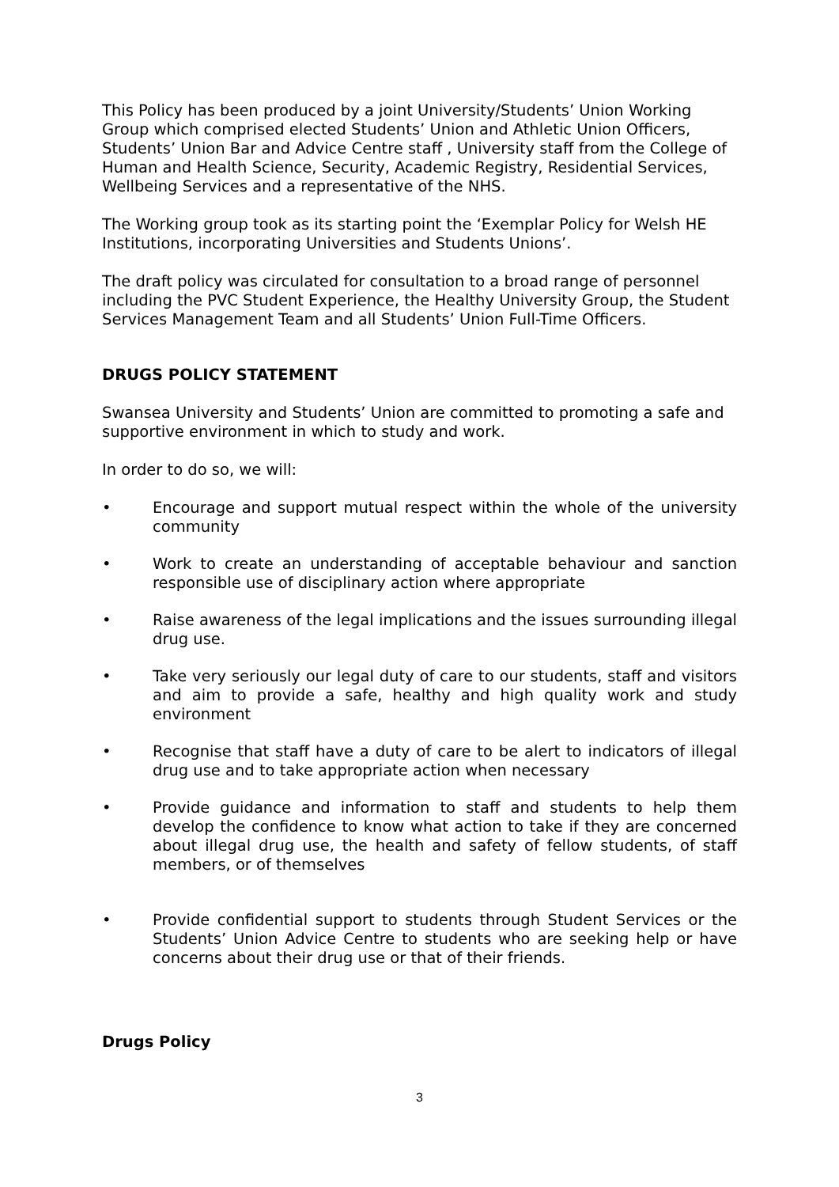This Policy has been produced by a joint University/Students’ Union Working Group which comprised elected Students’ Union and Athletic Union Officers, Students’ Union Bar and Advice Centre staff , University staff from the College of Human and Health Science, Security, Academic Registry, Residential Services, Wellbeing Services and a representative of the NHS.
The Working group took as its starting point the ‘Exemplar Policy for Welsh HE Institutions, incorporating Universities and Students Unions’.
The draft policy was circulated for consultation to a broad range of personnel including the PVC Student Experience, the Healthy University Group, the Student Services Management Team and all Students’ Union Full-Time Officers.
DRUGS POLICY STATEMENT
Swansea University and Students’ Union are committed to promoting a safe and supportive environment in which to study and work.
In order to do so, we will:
• Encourage and support mutual respect within the whole of the university community
• Work to create an understanding of acceptable behaviour and sanction responsible use of disciplinary action where appropriate
• Raise awareness of the legal implications and the issues surrounding illegal drug use.
• Take very seriously our legal duty of care to our students, staff and visitors and aim to provide a safe, healthy and high quality work and study environment
• Recognise that staff have a duty of care to be alert to indicators of illegal drug use and to take appropriate action when necessary
• Provide guidance and information to staff and students to help them develop the confidence to know what action to take if they are concerned about illegal drug use, the health and safety of fellow students, of staff members, or of themselves
• Provide confidential support to students through Student Services or the Students’ Union Advice Centre to students who are seeking help or have concerns about their drug use or that of their friends.
Drugs Policy
3